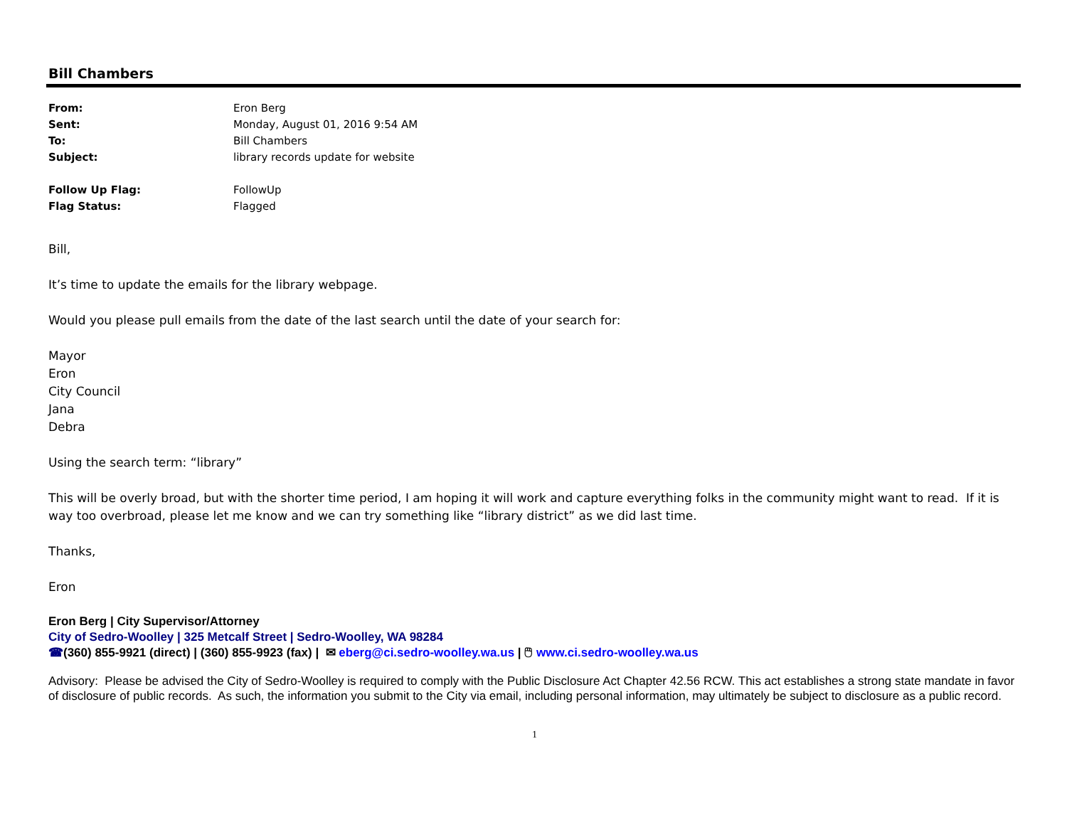Bill Chambers
| From: | Eron Berg |
| Sent: | Monday, August 01, 2016 9:54 AM |
| To: | Bill Chambers |
| Subject: | library records update for website |
| Follow Up Flag: | FollowUp |
| Flag Status: | Flagged |
Bill,
It’s time to update the emails for the library webpage.
Would you please pull emails from the date of the last search until the date of your search for:
Mayor
Eron
City Council
Jana
Debra
Using the search term: “library”
This will be overly broad, but with the shorter time period, I am hoping it will work and capture everything folks in the community might want to read. If it is way too overbroad, please let me know and we can try something like “library district” as we did last time.
Thanks,
Eron
Eron Berg | City Supervisor/Attorney
City of Sedro-Woolley | 325 Metcalf Street | Sedro-Woolley, WA 98284
☎(360) 855-9921 (direct) | (360) 855-9923 (fax) | ✉ eberg@ci.sedro-woolley.wa.us | 🖱 www.ci.sedro-woolley.wa.us
Advisory: Please be advised the City of Sedro-Woolley is required to comply with the Public Disclosure Act Chapter 42.56 RCW. This act establishes a strong state mandate in favor of disclosure of public records. As such, the information you submit to the City via email, including personal information, may ultimately be subject to disclosure as a public record.
1